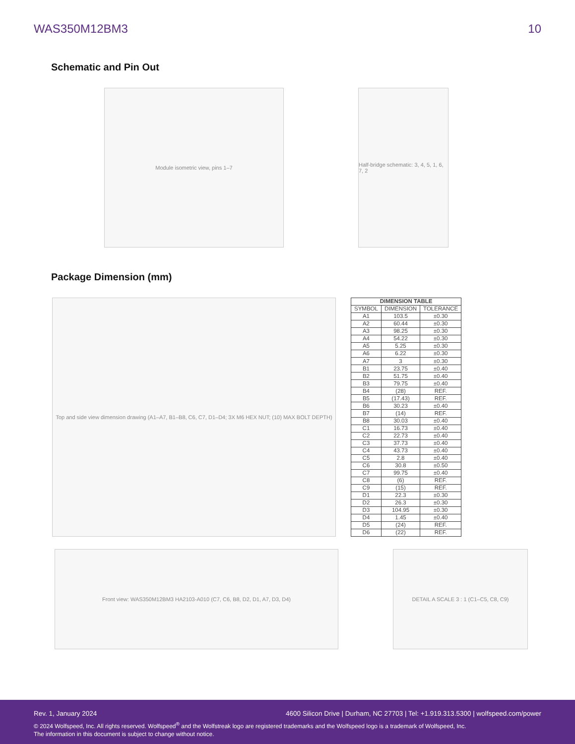WAS350M12BM3 10
Schematic and Pin Out
Module isometric view, pins 1–7 Half-bridge schematic: 3, 4, 5, 1, 6, 7, 2
Package Dimension (mm)
Top and side view dimension drawing (A1–A7, B1–B8, C6, C7, D1–D4; 3X M6 HEX NUT; (10) MAX BOLT DEPTH)
| DIMENSION TABLE | | |
| --- | --- | --- |
| SYMBOL | DIMENSION | TOLERANCE |
| A1 | 103.5 | ±0.30 |
| A2 | 60.44 | ±0.30 |
| A3 | 98.25 | ±0.30 |
| A4 | 54.22 | ±0.30 |
| A5 | 5.25 | ±0.30 |
| A6 | 6.22 | ±0.30 |
| A7 | 3 | ±0.30 |
| B1 | 23.75 | ±0.40 |
| B2 | 51.75 | ±0.40 |
| B3 | 79.75 | ±0.40 |
| B4 | (28) | REF. |
| B5 | (17.43) | REF. |
| B6 | 30.23 | ±0.40 |
| B7 | (14) | REF. |
| B8 | 30.03 | ±0.40 |
| C1 | 16.73 | ±0.40 |
| C2 | 22.73 | ±0.40 |
| C3 | 37.73 | ±0.40 |
| C4 | 43.73 | ±0.40 |
| C5 | 2.8 | ±0.40 |
| C6 | 30.8 | ±0.50 |
| C7 | 99.75 | ±0.40 |
| C8 | (6) | REF. |
| C9 | (15) | REF. |
| D1 | 22.3 | ±0.30 |
| D2 | 26.3 | ±0.30 |
| D3 | 104.95 | ±0.30 |
| D4 | 1.45 | ±0.40 |
| D5 | (24) | REF. |
| D6 | (22) | REF. |
Front view: WAS350M12BM3 HA2103-A010 (C7, C6, B8, D2, D1, A7, D3, D4) DETAIL A SCALE 3 : 1 (C1–C5, C8, C9)
Rev. 1, January 2024 4600 Silicon Drive | Durham, NC 27703 | Tel: +1.919.313.5300 | wolfspeed.com/power
© 2024 Wolfspeed, Inc. All rights reserved. Wolfspeed<sup>®</sup> and the Wolfstreak logo are registered trademarks and the Wolfspeed logo is a trademark of Wolfspeed, Inc.
The information in this document is subject to change without notice.